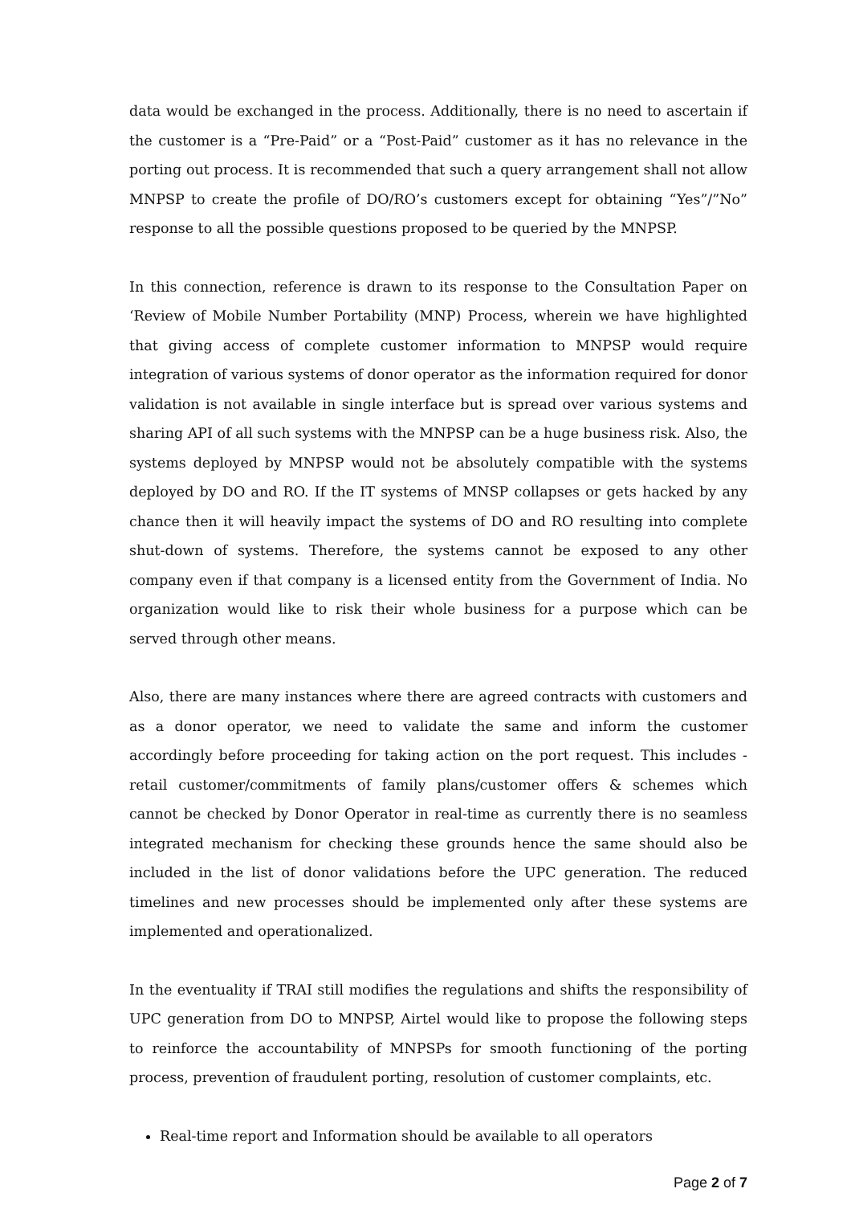data would be exchanged in the process. Additionally, there is no need to ascertain if the customer is a “Pre-Paid” or a “Post-Paid” customer as it has no relevance in the porting out process. It is recommended that such a query arrangement shall not allow MNPSP to create the profile of DO/RO’s customers except for obtaining “Yes”/”No” response to all the possible questions proposed to be queried by the MNPSP.
In this connection, reference is drawn to its response to the Consultation Paper on ‘Review of Mobile Number Portability (MNP) Process, wherein we have highlighted that giving access of complete customer information to MNPSP would require integration of various systems of donor operator as the information required for donor validation is not available in single interface but is spread over various systems and sharing API of all such systems with the MNPSP can be a huge business risk. Also, the systems deployed by MNPSP would not be absolutely compatible with the systems deployed by DO and RO. If the IT systems of MNSP collapses or gets hacked by any chance then it will heavily impact the systems of DO and RO resulting into complete shut-down of systems. Therefore, the systems cannot be exposed to any other company even if that company is a licensed entity from the Government of India. No organization would like to risk their whole business for a purpose which can be served through other means.
Also, there are many instances where there are agreed contracts with customers and as a donor operator, we need to validate the same and inform the customer accordingly before proceeding for taking action on the port request. This includes - retail customer/commitments of family plans/customer offers & schemes which cannot be checked by Donor Operator in real-time as currently there is no seamless integrated mechanism for checking these grounds hence the same should also be included in the list of donor validations before the UPC generation. The reduced timelines and new processes should be implemented only after these systems are implemented and operationalized.
In the eventuality if TRAI still modifies the regulations and shifts the responsibility of UPC generation from DO to MNPSP, Airtel would like to propose the following steps to reinforce the accountability of MNPSPs for smooth functioning of the porting process, prevention of fraudulent porting, resolution of customer complaints, etc.
Real-time report and Information should be available to all operators
Page 2 of 7